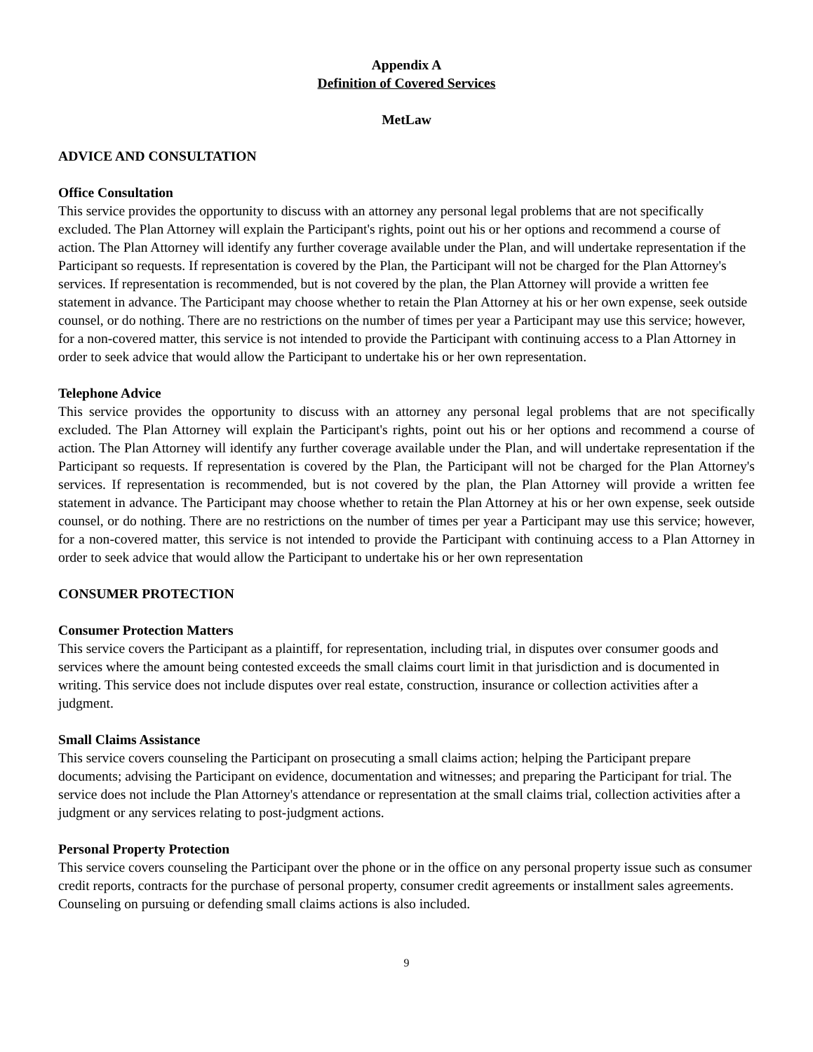Appendix A
Definition of Covered Services
MetLaw
ADVICE AND CONSULTATION
Office Consultation
This service provides the opportunity to discuss with an attorney any personal legal problems that are not specifically excluded. The Plan Attorney will explain the Participant's rights, point out his or her options and recommend a course of action. The Plan Attorney will identify any further coverage available under the Plan, and will undertake representation if the Participant so requests. If representation is covered by the Plan, the Participant will not be charged for the Plan Attorney's services. If representation is recommended, but is not covered by the plan, the Plan Attorney will provide a written fee statement in advance. The Participant may choose whether to retain the Plan Attorney at his or her own expense, seek outside counsel, or do nothing. There are no restrictions on the number of times per year a Participant may use this service; however, for a non-covered matter, this service is not intended to provide the Participant with continuing access to a Plan Attorney in order to seek advice that would allow the Participant to undertake his or her own representation.
Telephone Advice
This service provides the opportunity to discuss with an attorney any personal legal problems that are not specifically excluded. The Plan Attorney will explain the Participant's rights, point out his or her options and recommend a course of action. The Plan Attorney will identify any further coverage available under the Plan, and will undertake representation if the Participant so requests. If representation is covered by the Plan, the Participant will not be charged for the Plan Attorney's services. If representation is recommended, but is not covered by the plan, the Plan Attorney will provide a written fee statement in advance. The Participant may choose whether to retain the Plan Attorney at his or her own expense, seek outside counsel, or do nothing. There are no restrictions on the number of times per year a Participant may use this service; however, for a non-covered matter, this service is not intended to provide the Participant with continuing access to a Plan Attorney in order to seek advice that would allow the Participant to undertake his or her own representation
CONSUMER PROTECTION
Consumer Protection Matters
This service covers the Participant as a plaintiff, for representation, including trial, in disputes over consumer goods and services where the amount being contested exceeds the small claims court limit in that jurisdiction and is documented in writing. This service does not include disputes over real estate, construction, insurance or collection activities after a judgment.
Small Claims Assistance
This service covers counseling the Participant on prosecuting a small claims action; helping the Participant prepare documents; advising the Participant on evidence, documentation and witnesses; and preparing the Participant for trial. The service does not include the Plan Attorney's attendance or representation at the small claims trial, collection activities after a judgment or any services relating to post-judgment actions.
Personal Property Protection
This service covers counseling the Participant over the phone or in the office on any personal property issue such as consumer credit reports, contracts for the purchase of personal property, consumer credit agreements or installment sales agreements. Counseling on pursuing or defending small claims actions is also included.
9